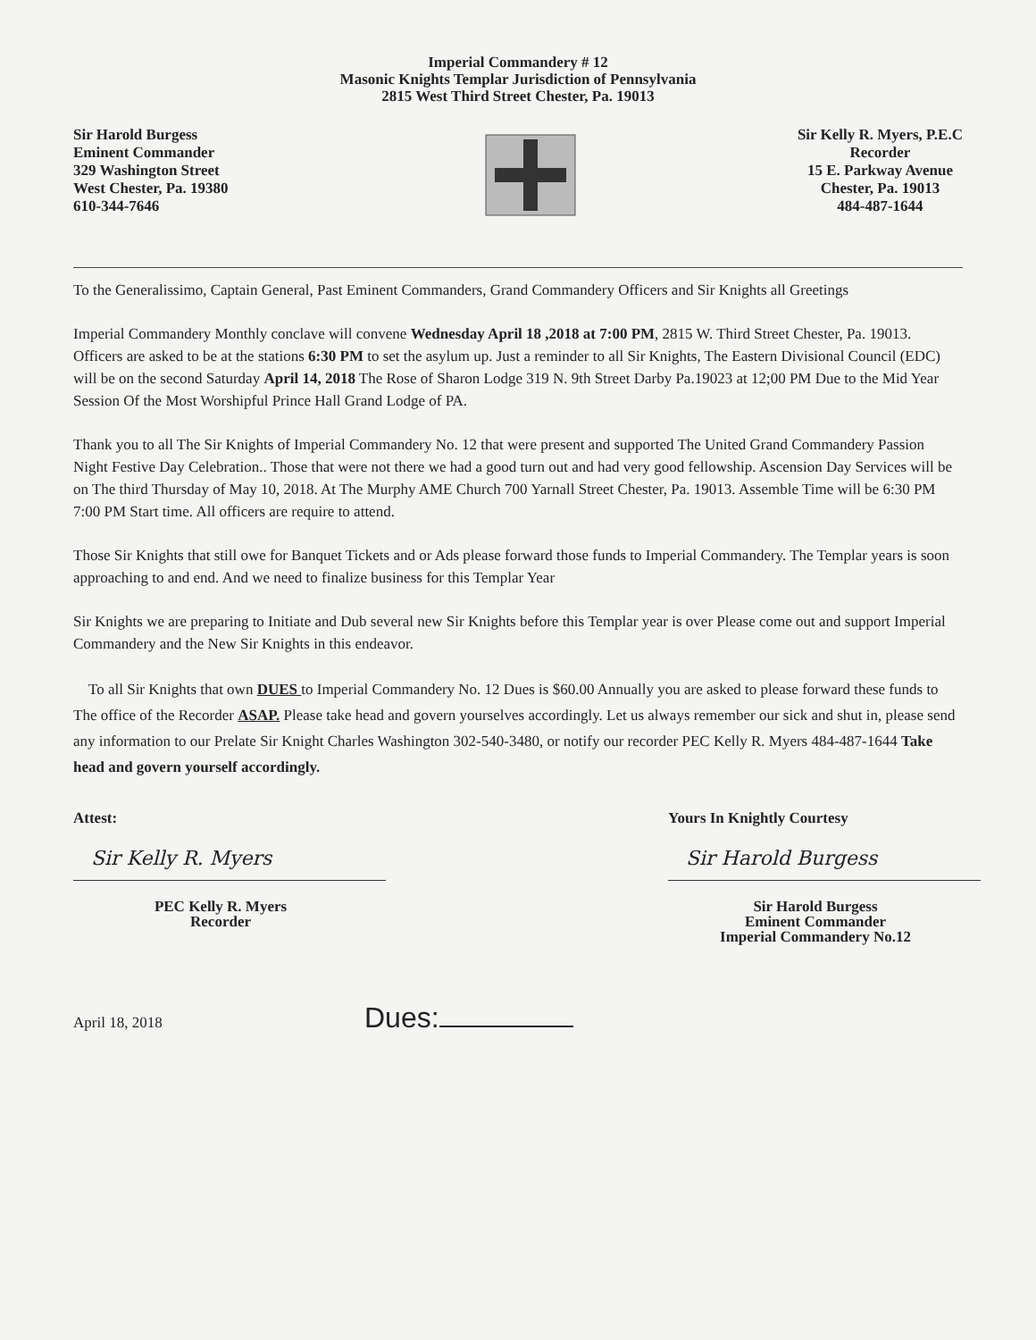Imperial Commandery # 12
Masonic Knights Templar Jurisdiction of Pennsylvania
2815 West Third Street Chester, Pa. 19013
Sir Harold Burgess
Eminent Commander
329 Washington Street
West Chester, Pa. 19380
610-344-7646
Sir Kelly R. Myers, P.E.C
Recorder
15 E. Parkway Avenue
Chester, Pa. 19013
484-487-1644
To the Generalissimo, Captain General, Past Eminent Commanders, Grand Commandery Officers and Sir Knights all Greetings
Imperial Commandery Monthly conclave will convene Wednesday April 18 ,2018 at 7:00 PM, 2815 W. Third Street Chester, Pa. 19013. Officers are asked to be at the stations 6:30 PM to set the asylum up. Just a reminder to all Sir Knights, The Eastern Divisional Council (EDC) will be on the second Saturday April 14, 2018 The Rose of Sharon Lodge 319 N. 9th Street Darby Pa.19023 at 12;00 PM Due to the Mid Year Session Of the Most Worshipful Prince Hall Grand Lodge of PA.
Thank you to all The Sir Knights of Imperial Commandery No. 12 that were present and supported The United Grand Commandery Passion Night Festive Day Celebration.. Those that were not there we had a good turn out and had very good fellowship. Ascension Day Services will be on The third Thursday of May 10, 2018. At The Murphy AME Church 700 Yarnall Street Chester, Pa. 19013. Assemble Time will be 6:30 PM 7:00 PM Start time. All officers are require to attend.
Those Sir Knights that still owe for Banquet Tickets and or Ads please forward those funds to Imperial Commandery. The Templar years is soon approaching to and end. And we need to finalize business for this Templar Year
Sir Knights we are preparing to Initiate and Dub several new Sir Knights before this Templar year is over Please come out and support Imperial Commandery and the New Sir Knights in this endeavor.
To all Sir Knights that own DUES to Imperial Commandery No. 12 Dues is $60.00 Annually you are asked to please forward these funds to The office of the Recorder ASAP. Please take head and govern yourselves accordingly. Let us always remember our sick and shut in, please send any information to our Prelate Sir Knight Charles Washington 302-540-3480, or notify our recorder PEC Kelly R. Myers 484-487-1644 Take head and govern yourself accordingly.
Attest:
Sir Kelly R. Myers
PEC Kelly R. Myers
Recorder
Yours In Knightly Courtesy
Sir Harold Burgess
Sir Harold Burgess
Eminent Commander
Imperial Commandery No.12
April 18, 2018 Dues: